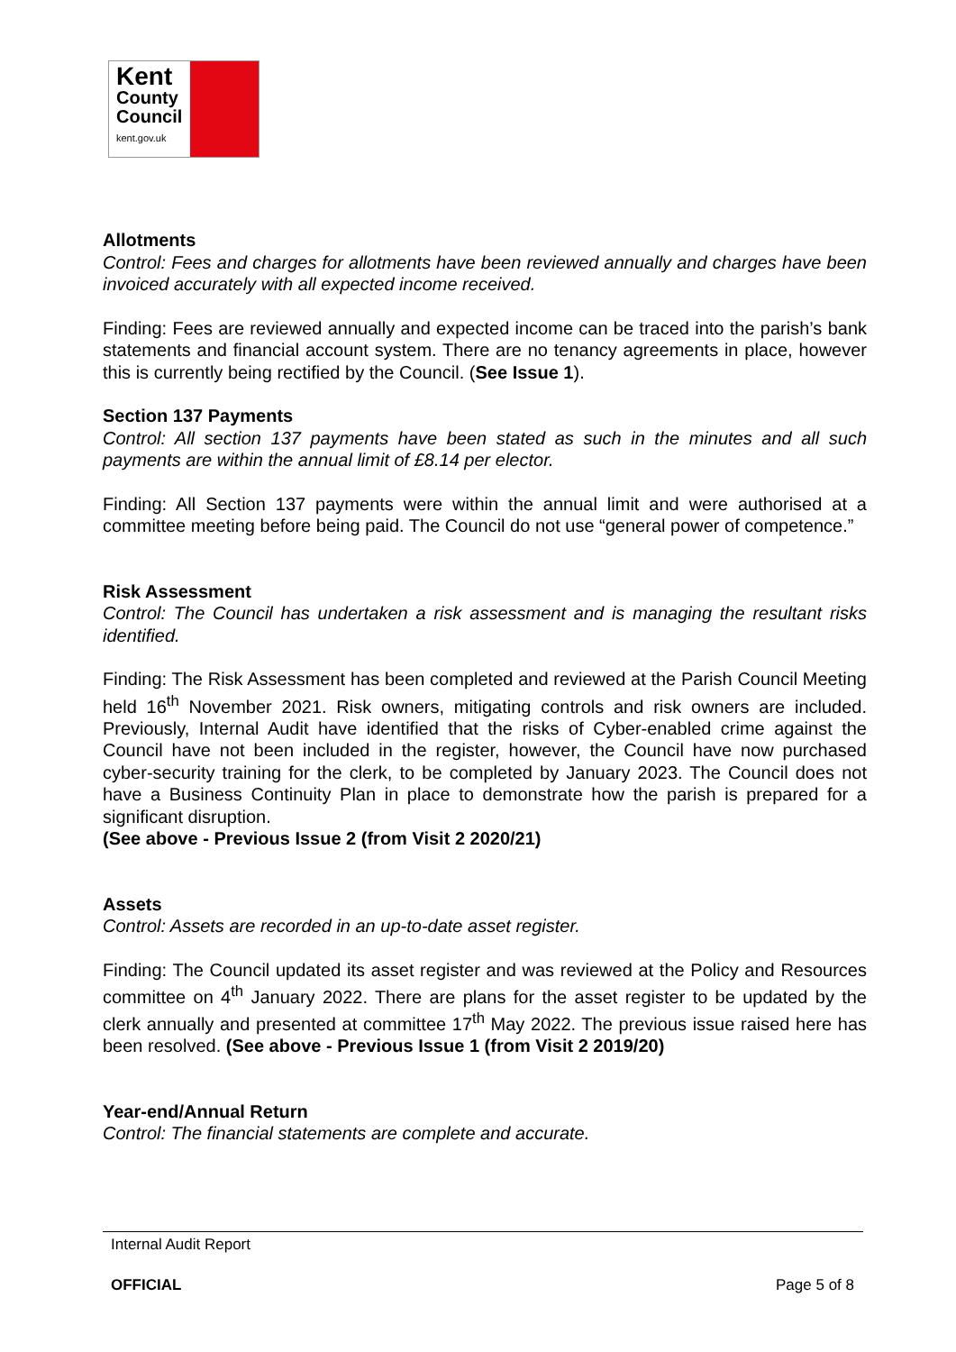Kent
County
Council
kent.gov.uk
Allotments
Control: Fees and charges for allotments have been reviewed annually and charges have been invoiced accurately with all expected income received.
Finding: Fees are reviewed annually and expected income can be traced into the parish’s bank statements and financial account system. There are no tenancy agreements in place, however this is currently being rectified by the Council. (See Issue 1).
Section 137 Payments
Control: All section 137 payments have been stated as such in the minutes and all such payments are within the annual limit of £8.14 per elector.
Finding: All Section 137 payments were within the annual limit and were authorised at a committee meeting before being paid. The Council do not use “general power of competence.”
Risk Assessment
Control: The Council has undertaken a risk assessment and is managing the resultant risks identified.
Finding: The Risk Assessment has been completed and reviewed at the Parish Council Meeting held 16<sup>th</sup> November 2021. Risk owners, mitigating controls and risk owners are included. Previously, Internal Audit have identified that the risks of Cyber-enabled crime against the Council have not been included in the register, however, the Council have now purchased cyber-security training for the clerk, to be completed by January 2023. The Council does not have a Business Continuity Plan in place to demonstrate how the parish is prepared for a significant disruption.
(See above - Previous Issue 2 (from Visit 2 2020/21)
Assets
Control: Assets are recorded in an up-to-date asset register.
Finding: The Council updated its asset register and was reviewed at the Policy and Resources committee on 4<sup>th</sup> January 2022. There are plans for the asset register to be updated by the clerk annually and presented at committee 17<sup>th</sup> May 2022. The previous issue raised here has been resolved. (See above - Previous Issue 1 (from Visit 2 2019/20)
Year-end/Annual Return
Control: The financial statements are complete and accurate.
Internal Audit Report
OFFICIAL Page 5 of 8